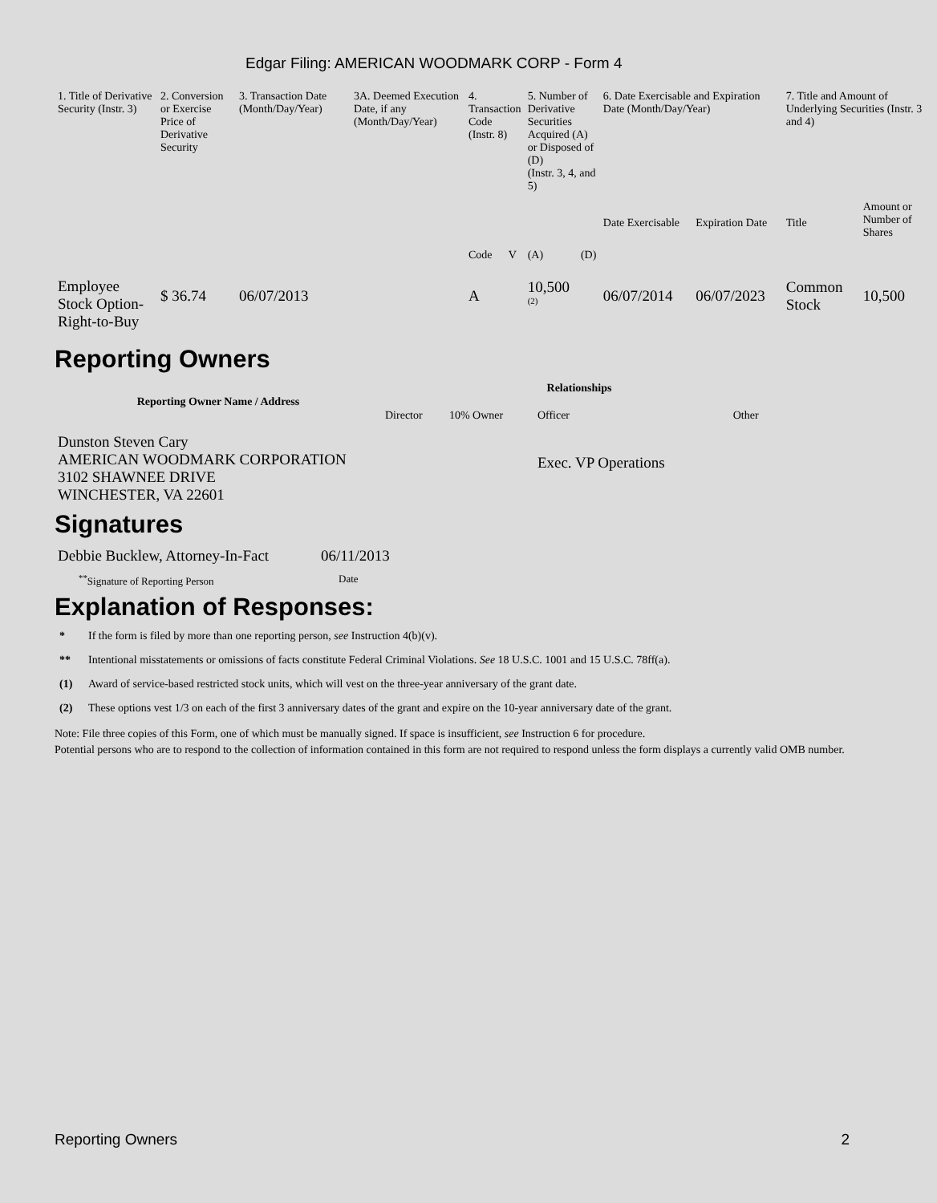Edgar Filing: AMERICAN WOODMARK CORP - Form 4
| 1. Title of Derivative Security (Instr. 3) | 2. Conversion or Exercise Price of Derivative Security | 3. Transaction Date (Month/Day/Year) | 3A. Deemed Execution Date, if any (Month/Day/Year) | 4. Transaction Code (Instr. 8) | | 5. Number of Derivative Securities Acquired (A) or Disposed of (D) (Instr. 3, 4, and 5) | | 6. Date Exercisable and Expiration Date (Month/Day/Year) | | 7. Title and Amount of Underlying Securities (Instr. 3 and 4) | |
| | | | | Code | V | (A) | (D) | Date Exercisable | Expiration Date | Title | Amount or Number of Shares |
| Employee Stock Option-Right-to-Buy | $ 36.74 | 06/07/2013 | | A | | 10,500 <sup>(2)</sup> | | 06/07/2014 | 06/07/2023 | Common Stock | 10,500 |
Reporting Owners
| Reporting Owner Name / Address | Relationships | | | |
| --- | --- | --- | --- | --- |
| | Director | 10% Owner | Officer | Other |
| Dunston Steven Cary AMERICAN WOODMARK CORPORATION 3102 SHAWNEE DRIVE WINCHESTER, VA 22601 | | | Exec. VP Operations | |
Signatures
| Debbie Bucklew, Attorney-In-Fact | 06/11/2013 |
| <sup>**</sup> Signature of Reporting Person | Date |
Explanation of Responses:
* If the form is filed by more than one reporting person, see Instruction 4(b)(v).
** Intentional misstatements or omissions of facts constitute Federal Criminal Violations. See 18 U.S.C. 1001 and 15 U.S.C. 78ff(a).
(1) Award of service-based restricted stock units, which will vest on the three-year anniversary of the grant date.
(2) These options vest 1/3 on each of the first 3 anniversary dates of the grant and expire on the 10-year anniversary date of the grant.
Note: File three copies of this Form, one of which must be manually signed. If space is insufficient, see Instruction 6 for procedure.
Potential persons who are to respond to the collection of information contained in this form are not required to respond unless the form displays a currently valid OMB number.
Reporting Owners 2